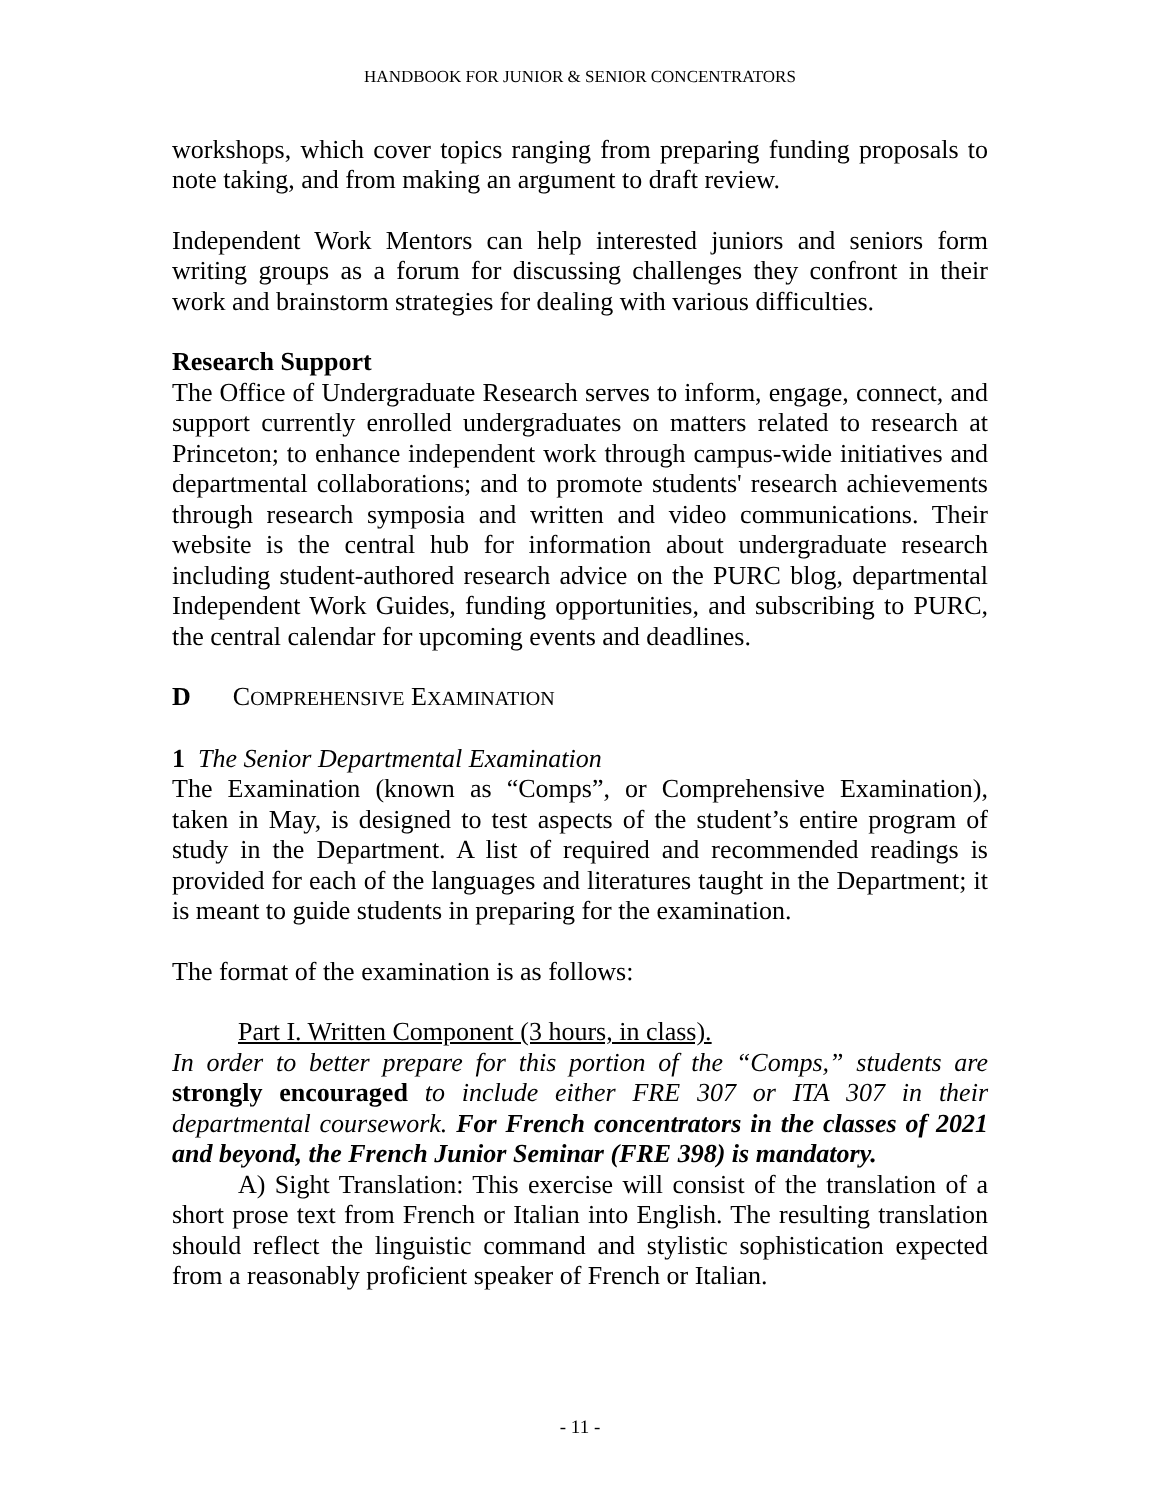HANDBOOK FOR JUNIOR & SENIOR CONCENTRATORS
workshops, which cover topics ranging from preparing funding proposals to note taking, and from making an argument to draft review.
Independent Work Mentors can help interested juniors and seniors form writing groups as a forum for discussing challenges they confront in their work and brainstorm strategies for dealing with various difficulties.
Research Support
The Office of Undergraduate Research serves to inform, engage, connect, and support currently enrolled undergraduates on matters related to research at Princeton; to enhance independent work through campus-wide initiatives and departmental collaborations; and to promote students' research achievements through research symposia and written and video communications. Their website is the central hub for information about undergraduate research including student-authored research advice on the PURC blog, departmental Independent Work Guides, funding opportunities, and subscribing to PURC, the central calendar for upcoming events and deadlines.
D COMPREHENSIVE EXAMINATION
1 The Senior Departmental Examination
The Examination (known as “Comps”, or Comprehensive Examination), taken in May, is designed to test aspects of the student’s entire program of study in the Department. A list of required and recommended readings is provided for each of the languages and literatures taught in the Department; it is meant to guide students in preparing for the examination.
The format of the examination is as follows:
Part I. Written Component (3 hours, in class).
In order to better prepare for this portion of the “Comps,” students are strongly encouraged to include either FRE 307 or ITA 307 in their departmental coursework. For French concentrators in the classes of 2021 and beyond, the French Junior Seminar (FRE 398) is mandatory.
A) Sight Translation: This exercise will consist of the translation of a short prose text from French or Italian into English. The resulting translation should reflect the linguistic command and stylistic sophistication expected from a reasonably proficient speaker of French or Italian.
- 11 -